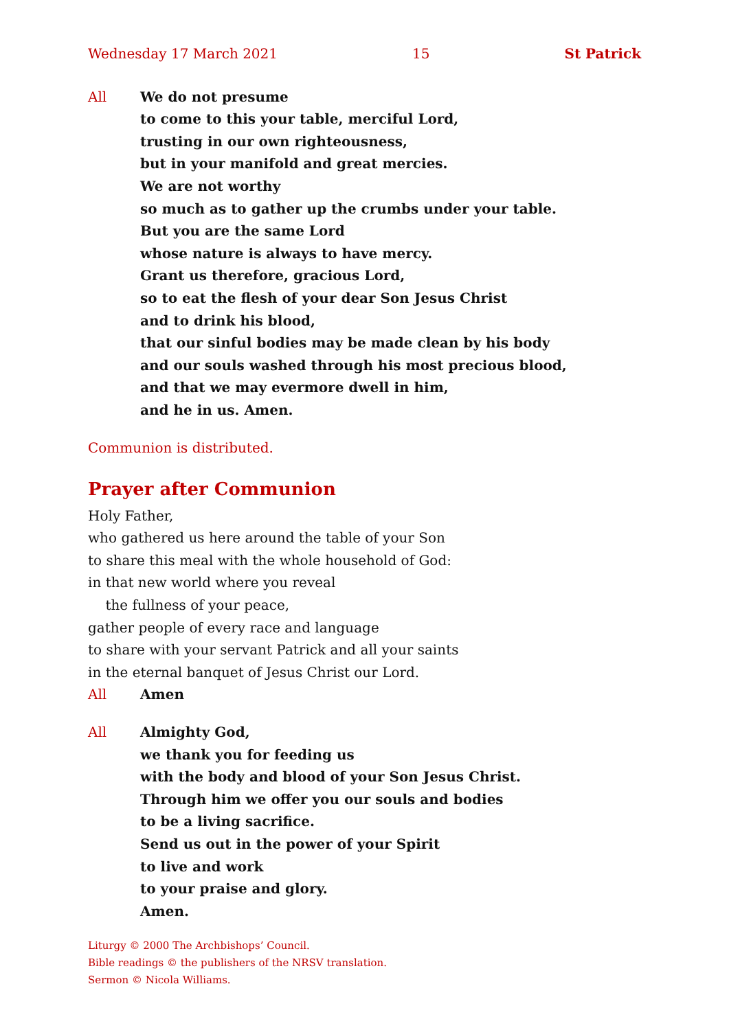Wednesday 17 March 2021 15 St Patrick
All We do not presume
to come to this your table, merciful Lord,
trusting in our own righteousness,
but in your manifold and great mercies.
We are not worthy
so much as to gather up the crumbs under your table.
But you are the same Lord
whose nature is always to have mercy.
Grant us therefore, gracious Lord,
so to eat the flesh of your dear Son Jesus Christ
and to drink his blood,
that our sinful bodies may be made clean by his body
and our souls washed through his most precious blood,
and that we may evermore dwell in him,
and he in us. Amen.
Communion is distributed.
Prayer after Communion
Holy Father,
who gathered us here around the table of your Son
to share this meal with the whole household of God:
in that new world where you reveal
the fullness of your peace,
gather people of every race and language
to share with your servant Patrick and all your saints
in the eternal banquet of Jesus Christ our Lord.
All Amen
All Almighty God,
we thank you for feeding us
with the body and blood of your Son Jesus Christ.
Through him we offer you our souls and bodies
to be a living sacrifice.
Send us out in the power of your Spirit
to live and work
to your praise and glory.
Amen.
Liturgy © 2000 The Archbishops’ Council.
Bible readings © the publishers of the NRSV translation.
Sermon © Nicola Williams.